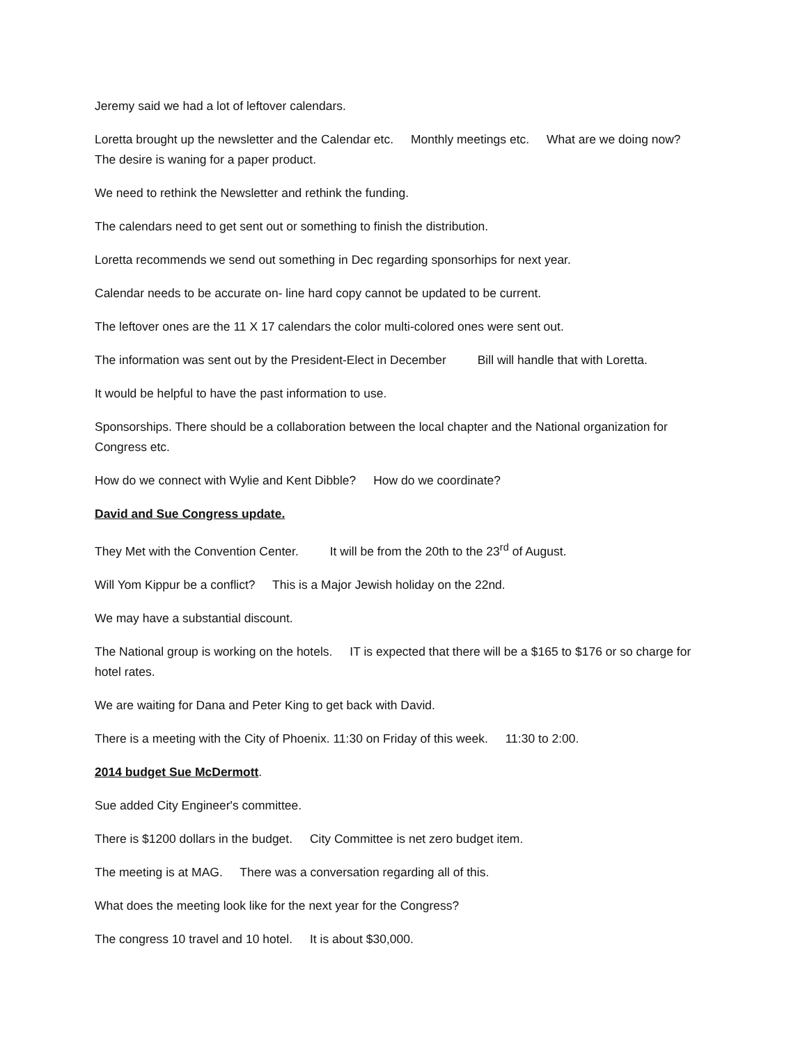Jeremy said we had a lot of leftover calendars.
Loretta brought up the newsletter and the Calendar etc. Monthly meetings etc. What are we doing now? The desire is waning for a paper product.
We need to rethink the Newsletter and rethink the funding.
The calendars need to get sent out or something to finish the distribution.
Loretta recommends we send out something in Dec regarding sponsorhips for next year.
Calendar needs to be accurate on- line hard copy cannot be updated to be current.
The leftover ones are the 11 X 17 calendars the color multi-colored ones were sent out.
The information was sent out by the President-Elect in December Bill will handle that with Loretta.
It would be helpful to have the past information to use.
Sponsorships. There should be a collaboration between the local chapter and the National organization for Congress etc.
How do we connect with Wylie and Kent Dibble? How do we coordinate?
David and Sue Congress update.
They Met with the Convention Center. It will be from the 20th to the 23<sup>rd</sup> of August.
Will Yom Kippur be a conflict? This is a Major Jewish holiday on the 22nd.
We may have a substantial discount.
The National group is working on the hotels. IT is expected that there will be a $165 to $176 or so charge for hotel rates.
We are waiting for Dana and Peter King to get back with David.
There is a meeting with the City of Phoenix. 11:30 on Friday of this week. 11:30 to 2:00.
2014 budget Sue McDermott.
Sue added City Engineer's committee.
There is $1200 dollars in the budget. City Committee is net zero budget item.
The meeting is at MAG. There was a conversation regarding all of this.
What does the meeting look like for the next year for the Congress?
The congress 10 travel and 10 hotel. It is about $30,000.